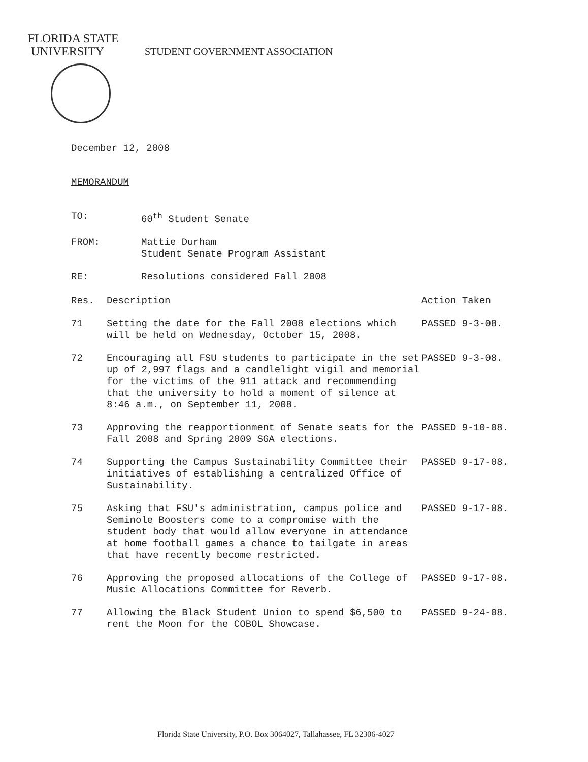FLORIDA STATE
UNIVERSITY
STUDENT GOVERNMENT ASSOCIATION
December 12, 2008
MEMORANDUM
TO: 60<sup>th</sup> Student Senate
FROM: Mattie Durham
Student Senate Program Assistant
RE: Resolutions considered Fall 2008
| Res. | Description | Action Taken |
| --- | --- | --- |
| 71 | Setting the date for the Fall 2008 elections which will be held on Wednesday, October 15, 2008. | PASSED 9-3-08. |
| 72 | Encouraging all FSU students to participate in the set up of 2,997 flags and a candlelight vigil and memorial for the victims of the 911 attack and recommending that the university to hold a moment of silence at 8:46 a.m., on September 11, 2008. | PASSED 9-3-08. |
| 73 | Approving the reapportionment of Senate seats for the Fall 2008 and Spring 2009 SGA elections. | PASSED 9-10-08. |
| 74 | Supporting the Campus Sustainability Committee their initiatives of establishing a centralized Office of Sustainability. | PASSED 9-17-08. |
| 75 | Asking that FSU's administration, campus police and Seminole Boosters come to a compromise with the student body that would allow everyone in attendance at home football games a chance to tailgate in areas that have recently become restricted. | PASSED 9-17-08. |
| 76 | Approving the proposed allocations of the College of Music Allocations Committee for Reverb. | PASSED 9-17-08. |
| 77 | Allowing the Black Student Union to spend $6,500 to rent the Moon for the COBOL Showcase. | PASSED 9-24-08. |
Florida State University, P.O. Box 3064027, Tallahassee, FL 32306-4027